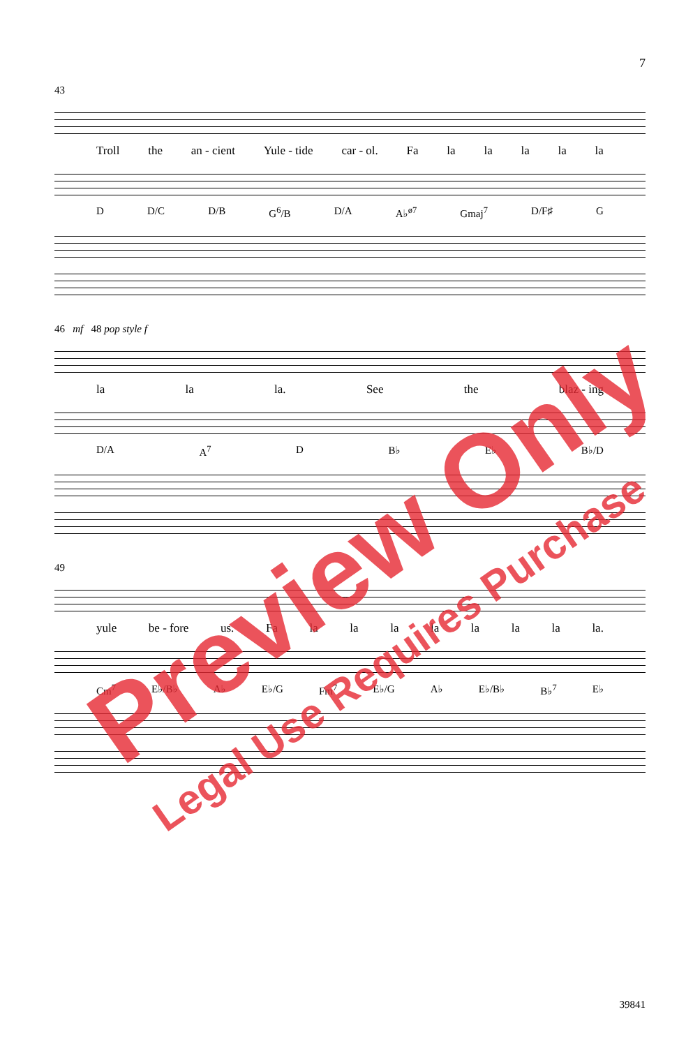7
43
Troll the an - cient Yule - tide car - ol. Fa la la la la la
D D/C D/B G<sup>6</sup>/B D/A A♭<sup>ø7</sup> Gmaj<sup>7</sup> D/F♯ G
46 mf 48 pop style f
la la la. See the blaz - ing
D/A A<sup>7</sup> D B♭ E♭ B♭/D
49
yule be - fore us. Fa la la la la la la la la.
Cm<sup>7</sup> E♭/B♭ A♭ E♭/G Fm<sup>7</sup> E♭/G A♭ E♭/B♭ B♭<sup>7</sup> E♭
Preview Only
Legal Use Requires Purchase
39841